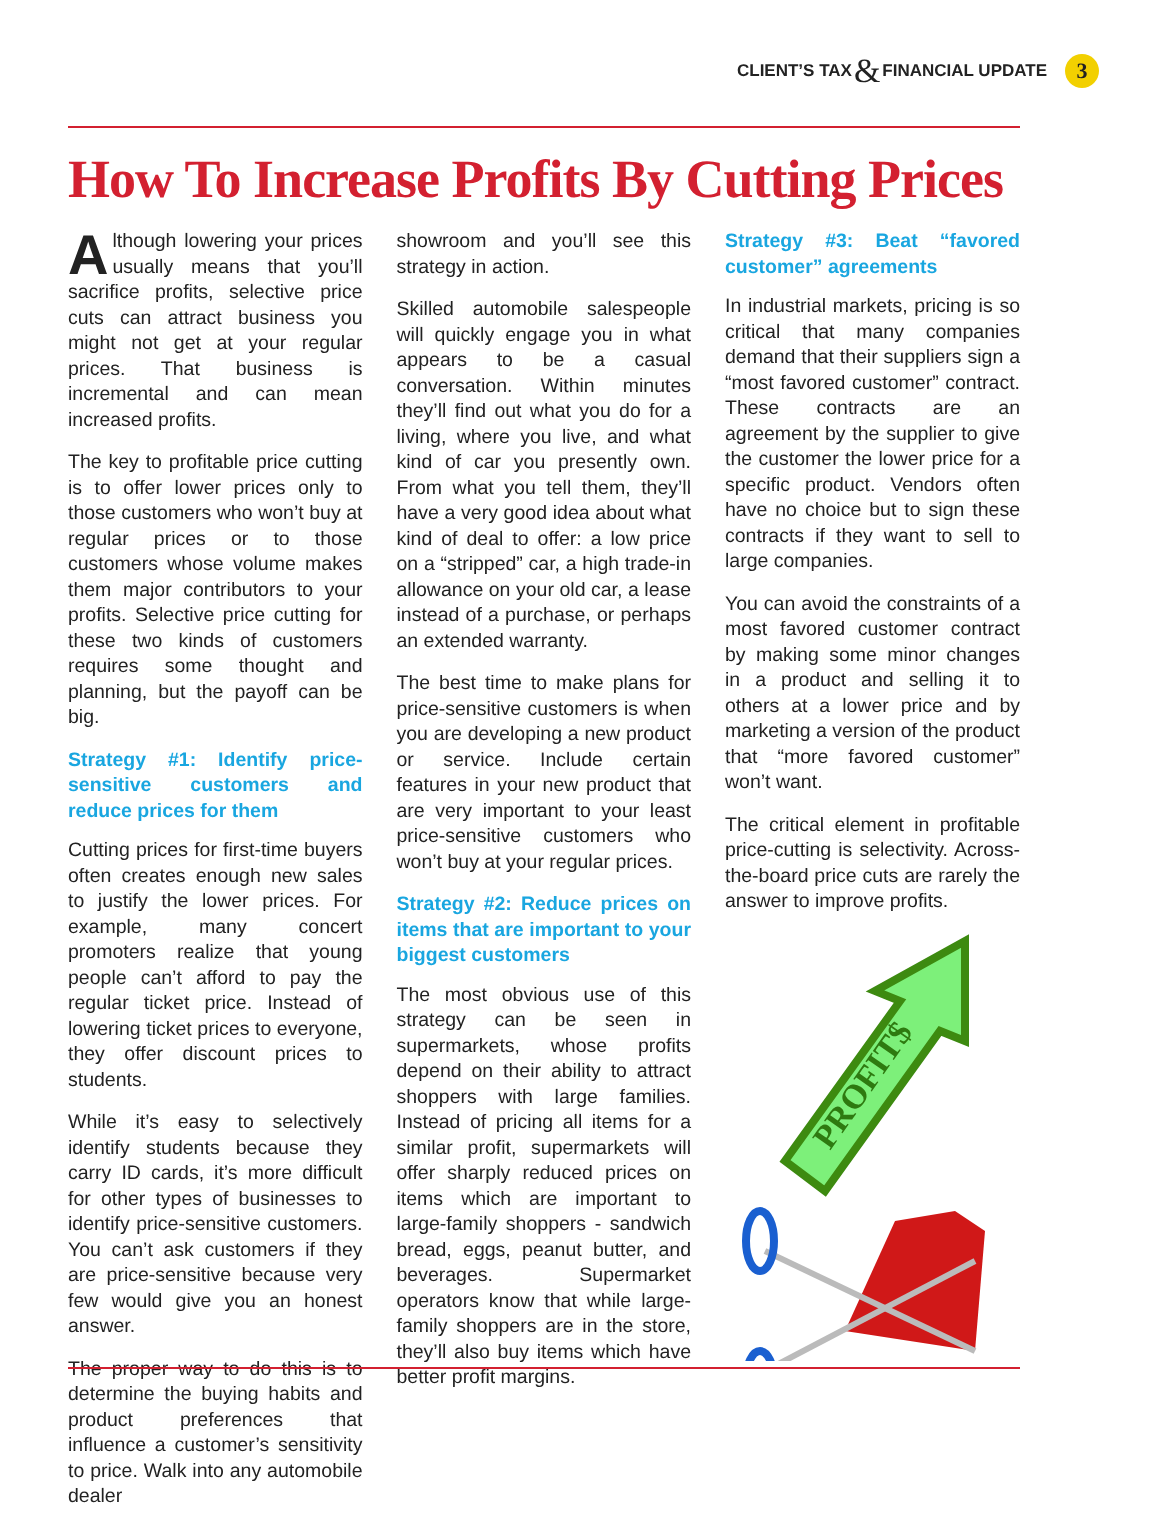CLIENT’S TAX & FINANCIAL UPDATE 3
How To Increase Profits By Cutting Prices
Although lowering your prices usually means that you’ll sacrifice profits, selective price cuts can attract business you might not get at your regular prices. That business is incremental and can mean increased profits.
The key to profitable price cutting is to offer lower prices only to those customers who won’t buy at regular prices or to those customers whose volume makes them major contributors to your profits. Selective price cutting for these two kinds of customers requires some thought and planning, but the payoff can be big.
Strategy #1: Identify price-sensitive customers and reduce prices for them
Cutting prices for first-time buyers often creates enough new sales to justify the lower prices. For example, many concert promoters realize that young people can’t afford to pay the regular ticket price. Instead of lowering ticket prices to everyone, they offer discount prices to students.
While it’s easy to selectively identify students because they carry ID cards, it’s more difficult for other types of businesses to identify price-sensitive customers. You can’t ask customers if they are price-sensitive because very few would give you an honest answer.
The proper way to do this is to determine the buying habits and product preferences that influence a customer’s sensitivity to price. Walk into any automobile dealer
showroom and you’ll see this strategy in action.
Skilled automobile salespeople will quickly engage you in what appears to be a casual conversation. Within minutes they’ll find out what you do for a living, where you live, and what kind of car you presently own. From what you tell them, they’ll have a very good idea about what kind of deal to offer: a low price on a “stripped” car, a high trade-in allowance on your old car, a lease instead of a purchase, or perhaps an extended warranty.
The best time to make plans for price-sensitive customers is when you are developing a new product or service. Include certain features in your new product that are very important to your least price-sensitive customers who won’t buy at your regular prices.
Strategy #2: Reduce prices on items that are important to your biggest customers
The most obvious use of this strategy can be seen in supermarkets, whose profits depend on their ability to attract shoppers with large families. Instead of pricing all items for a similar profit, supermarkets will offer sharply reduced prices on items which are important to large-family shoppers - sandwich bread, eggs, peanut butter, and beverages. Supermarket operators know that while large-family shoppers are in the store, they’ll also buy items which have better profit margins.
Strategy #3: Beat “favored customer” agreements
In industrial markets, pricing is so critical that many companies demand that their suppliers sign a “most favored customer” contract. These contracts are an agreement by the supplier to give the customer the lower price for a specific product. Vendors often have no choice but to sign these contracts if they want to sell to large companies.
You can avoid the constraints of a most favored customer contract by making some minor changes in a product and selling it to others at a lower price and by marketing a version of the product that “more favored customer” won’t want.
The critical element in profitable price-cutting is selectivity. Across-the-board price cuts are rarely the answer to improve profits.
PROFIT$